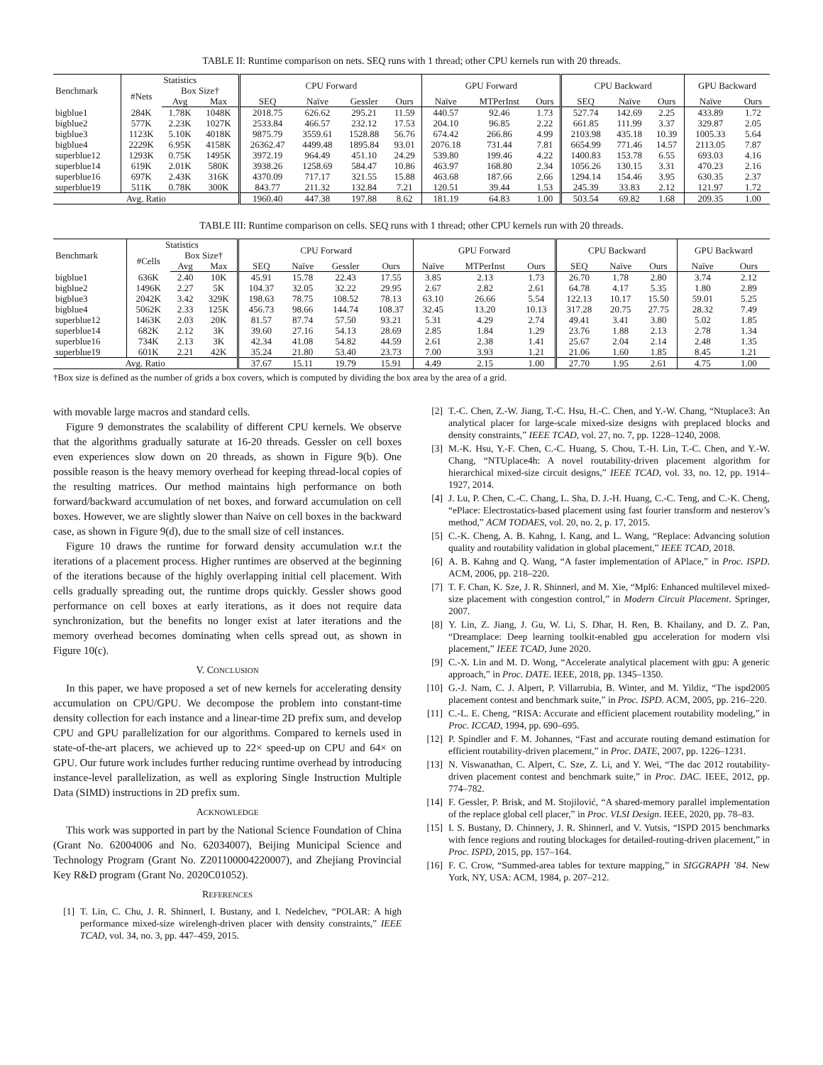TABLE II: Runtime comparison on nets. SEQ runs with 1 thread; other CPU kernels run with 20 threads.
| Benchmark | Statistics | | | CPU Forward | | | | GPU Forward | | | CPU Backward | | | GPU Backward | |
| --- | --- | --- | --- | --- | --- | --- | --- | --- | --- | --- | --- | --- | --- | --- | --- |
| | #Nets | Box Size† | | | | | | | | | | | | | |
| | | Avg | Max | SEQ | Naïve | Gessler | Ours | Naïve | MTPerInst | Ours | SEQ | Naïve | Ours | Naïve | Ours |
| bigblue1 | 284K | 1.78K | 1048K | 2018.75 | 626.62 | 295.21 | 11.59 | 440.57 | 92.46 | 1.73 | 527.74 | 142.69 | 2.25 | 433.89 | 1.72 |
| bigblue2 | 577K | 2.23K | 1027K | 2533.84 | 466.57 | 232.12 | 17.53 | 204.10 | 96.85 | 2.22 | 661.85 | 111.99 | 3.37 | 329.87 | 2.05 |
| bigblue3 | 1123K | 5.10K | 4018K | 9875.79 | 3559.61 | 1528.88 | 56.76 | 674.42 | 266.86 | 4.99 | 2103.98 | 435.18 | 10.39 | 1005.33 | 5.64 |
| bigblue4 | 2229K | 6.95K | 4158K | 26362.47 | 4499.48 | 1895.84 | 93.01 | 2076.18 | 731.44 | 7.81 | 6654.99 | 771.46 | 14.57 | 2113.05 | 7.87 |
| superblue12 | 1293K | 0.75K | 1495K | 3972.19 | 964.49 | 451.10 | 24.29 | 539.80 | 199.46 | 4.22 | 1400.83 | 153.78 | 6.55 | 693.03 | 4.16 |
| superblue14 | 619K | 2.01K | 580K | 3938.26 | 1258.69 | 584.47 | 10.86 | 463.97 | 168.80 | 2.34 | 1056.26 | 130.15 | 3.31 | 470.23 | 2.16 |
| superblue16 | 697K | 2.43K | 316K | 4370.09 | 717.17 | 321.55 | 15.88 | 463.68 | 187.66 | 2.66 | 1294.14 | 154.46 | 3.95 | 630.35 | 2.37 |
| superblue19 | 511K | 0.78K | 300K | 843.77 | 211.32 | 132.84 | 7.21 | 120.51 | 39.44 | 1.53 | 245.39 | 33.83 | 2.12 | 121.97 | 1.72 |
| Avg. Ratio | | | | 1960.40 | 447.38 | 197.88 | 8.62 | 181.19 | 64.83 | 1.00 | 503.54 | 69.82 | 1.68 | 209.35 | 1.00 |
TABLE III: Runtime comparison on cells. SEQ runs with 1 thread; other CPU kernels run with 20 threads.
| Benchmark | Statistics | | | CPU Forward | | | | GPU Forward | | | CPU Backward | | | GPU Backward | |
| --- | --- | --- | --- | --- | --- | --- | --- | --- | --- | --- | --- | --- | --- | --- | --- |
| | #Cells | Box Size† | | | | | | | | | | | | | |
| | | Avg | Max | SEQ | Naïve | Gessler | Ours | Naïve | MTPerInst | Ours | SEQ | Naïve | Ours | Naïve | Ours |
| bigblue1 | 636K | 2.40 | 10K | 45.91 | 15.78 | 22.43 | 17.55 | 3.85 | 2.13 | 1.73 | 26.70 | 1.78 | 2.80 | 3.74 | 2.12 |
| bigblue2 | 1496K | 2.27 | 5K | 104.37 | 32.05 | 32.22 | 29.95 | 2.67 | 2.82 | 2.61 | 64.78 | 4.17 | 5.35 | 1.80 | 2.89 |
| bigblue3 | 2042K | 3.42 | 329K | 198.63 | 78.75 | 108.52 | 78.13 | 63.10 | 26.66 | 5.54 | 122.13 | 10.17 | 15.50 | 59.01 | 5.25 |
| bigblue4 | 5062K | 2.33 | 125K | 456.73 | 98.66 | 144.74 | 108.37 | 32.45 | 13.20 | 10.13 | 317.28 | 20.75 | 27.75 | 28.32 | 7.49 |
| superblue12 | 1463K | 2.03 | 20K | 81.57 | 87.74 | 57.50 | 93.21 | 5.31 | 4.29 | 2.74 | 49.41 | 3.41 | 3.80 | 5.02 | 1.85 |
| superblue14 | 682K | 2.12 | 3K | 39.60 | 27.16 | 54.13 | 28.69 | 2.85 | 1.84 | 1.29 | 23.76 | 1.88 | 2.13 | 2.78 | 1.34 |
| superblue16 | 734K | 2.13 | 3K | 42.34 | 41.08 | 54.82 | 44.59 | 2.61 | 2.38 | 1.41 | 25.67 | 2.04 | 2.14 | 2.48 | 1.35 |
| superblue19 | 601K | 2.21 | 42K | 35.24 | 21.80 | 53.40 | 23.73 | 7.00 | 3.93 | 1.21 | 21.06 | 1.60 | 1.85 | 8.45 | 1.21 |
| Avg. Ratio | | | | 37.67 | 15.11 | 19.79 | 15.91 | 4.49 | 2.15 | 1.00 | 27.70 | 1.95 | 2.61 | 4.75 | 1.00 |
†Box size is defined as the number of grids a box covers, which is computed by dividing the box area by the area of a grid.
with movable large macros and standard cells.
Figure 9 demonstrates the scalability of different CPU kernels. We observe that the algorithms gradually saturate at 16-20 threads. Gessler on cell boxes even experiences slow down on 20 threads, as shown in Figure 9(b). One possible reason is the heavy memory overhead for keeping thread-local copies of the resulting matrices. Our method maintains high performance on both forward/backward accumulation of net boxes, and forward accumulation on cell boxes. However, we are slightly slower than Naive on cell boxes in the backward case, as shown in Figure 9(d), due to the small size of cell instances.
Figure 10 draws the runtime for forward density accumulation w.r.t the iterations of a placement process. Higher runtimes are observed at the beginning of the iterations because of the highly overlapping initial cell placement. With cells gradually spreading out, the runtime drops quickly. Gessler shows good performance on cell boxes at early iterations, as it does not require data synchronization, but the benefits no longer exist at later iterations and the memory overhead becomes dominating when cells spread out, as shown in Figure 10(c).
V. CONCLUSION
In this paper, we have proposed a set of new kernels for accelerating density accumulation on CPU/GPU. We decompose the problem into constant-time density collection for each instance and a linear-time 2D prefix sum, and develop CPU and GPU parallelization for our algorithms. Compared to kernels used in state-of-the-art placers, we achieved up to 22× speed-up on CPU and 64× on GPU. Our future work includes further reducing runtime overhead by introducing instance-level parallelization, as well as exploring Single Instruction Multiple Data (SIMD) instructions in 2D prefix sum.
ACKNOWLEDGE
This work was supported in part by the National Science Foundation of China (Grant No. 62004006 and No. 62034007), Beijing Municipal Science and Technology Program (Grant No. Z201100004220007), and Zhejiang Provincial Key R&D program (Grant No. 2020C01052).
REFERENCES
[1] T. Lin, C. Chu, J. R. Shinnerl, I. Bustany, and I. Nedelchev, “POLAR: A high performance mixed-size wirelengh-driven placer with density constraints,” IEEE TCAD, vol. 34, no. 3, pp. 447–459, 2015.
[2] T.-C. Chen, Z.-W. Jiang, T.-C. Hsu, H.-C. Chen, and Y.-W. Chang, “Ntuplace3: An analytical placer for large-scale mixed-size designs with preplaced blocks and density constraints,” IEEE TCAD, vol. 27, no. 7, pp. 1228–1240, 2008.
[3] M.-K. Hsu, Y.-F. Chen, C.-C. Huang, S. Chou, T.-H. Lin, T.-C. Chen, and Y.-W. Chang, “NTUplace4h: A novel routability-driven placement algorithm for hierarchical mixed-size circuit designs,” IEEE TCAD, vol. 33, no. 12, pp. 1914–1927, 2014.
[4] J. Lu, P. Chen, C.-C. Chang, L. Sha, D. J.-H. Huang, C.-C. Teng, and C.-K. Cheng, “ePlace: Electrostatics-based placement using fast fourier transform and nesterov’s method,” ACM TODAES, vol. 20, no. 2, p. 17, 2015.
[5] C.-K. Cheng, A. B. Kahng, I. Kang, and L. Wang, “Replace: Advancing solution quality and routability validation in global placement,” IEEE TCAD, 2018.
[6] A. B. Kahng and Q. Wang, “A faster implementation of APlace,” in Proc. ISPD. ACM, 2006, pp. 218–220.
[7] T. F. Chan, K. Sze, J. R. Shinnerl, and M. Xie, “Mpl6: Enhanced multilevel mixed-size placement with congestion control,” in Modern Circuit Placement. Springer, 2007.
[8] Y. Lin, Z. Jiang, J. Gu, W. Li, S. Dhar, H. Ren, B. Khailany, and D. Z. Pan, “Dreamplace: Deep learning toolkit-enabled gpu acceleration for modern vlsi placement,” IEEE TCAD, June 2020.
[9] C.-X. Lin and M. D. Wong, “Accelerate analytical placement with gpu: A generic approach,” in Proc. DATE. IEEE, 2018, pp. 1345–1350.
[10] G.-J. Nam, C. J. Alpert, P. Villarrubia, B. Winter, and M. Yildiz, “The ispd2005 placement contest and benchmark suite,” in Proc. ISPD. ACM, 2005, pp. 216–220.
[11] C.-L. E. Cheng, “RISA: Accurate and efficient placement routability modeling,” in Proc. ICCAD, 1994, pp. 690–695.
[12] P. Spindler and F. M. Johannes, “Fast and accurate routing demand estimation for efficient routability-driven placement,” in Proc. DATE, 2007, pp. 1226–1231.
[13] N. Viswanathan, C. Alpert, C. Sze, Z. Li, and Y. Wei, “The dac 2012 routability-driven placement contest and benchmark suite,” in Proc. DAC. IEEE, 2012, pp. 774–782.
[14] F. Gessler, P. Brisk, and M. Stojilović, “A shared-memory parallel implementation of the replace global cell placer,” in Proc. VLSI Design. IEEE, 2020, pp. 78–83.
[15] I. S. Bustany, D. Chinnery, J. R. Shinnerl, and V. Yutsis, “ISPD 2015 benchmarks with fence regions and routing blockages for detailed-routing-driven placement,” in Proc. ISPD, 2015, pp. 157–164.
[16] F. C. Crow, “Summed-area tables for texture mapping,” in SIGGRAPH ’84. New York, NY, USA: ACM, 1984, p. 207–212.